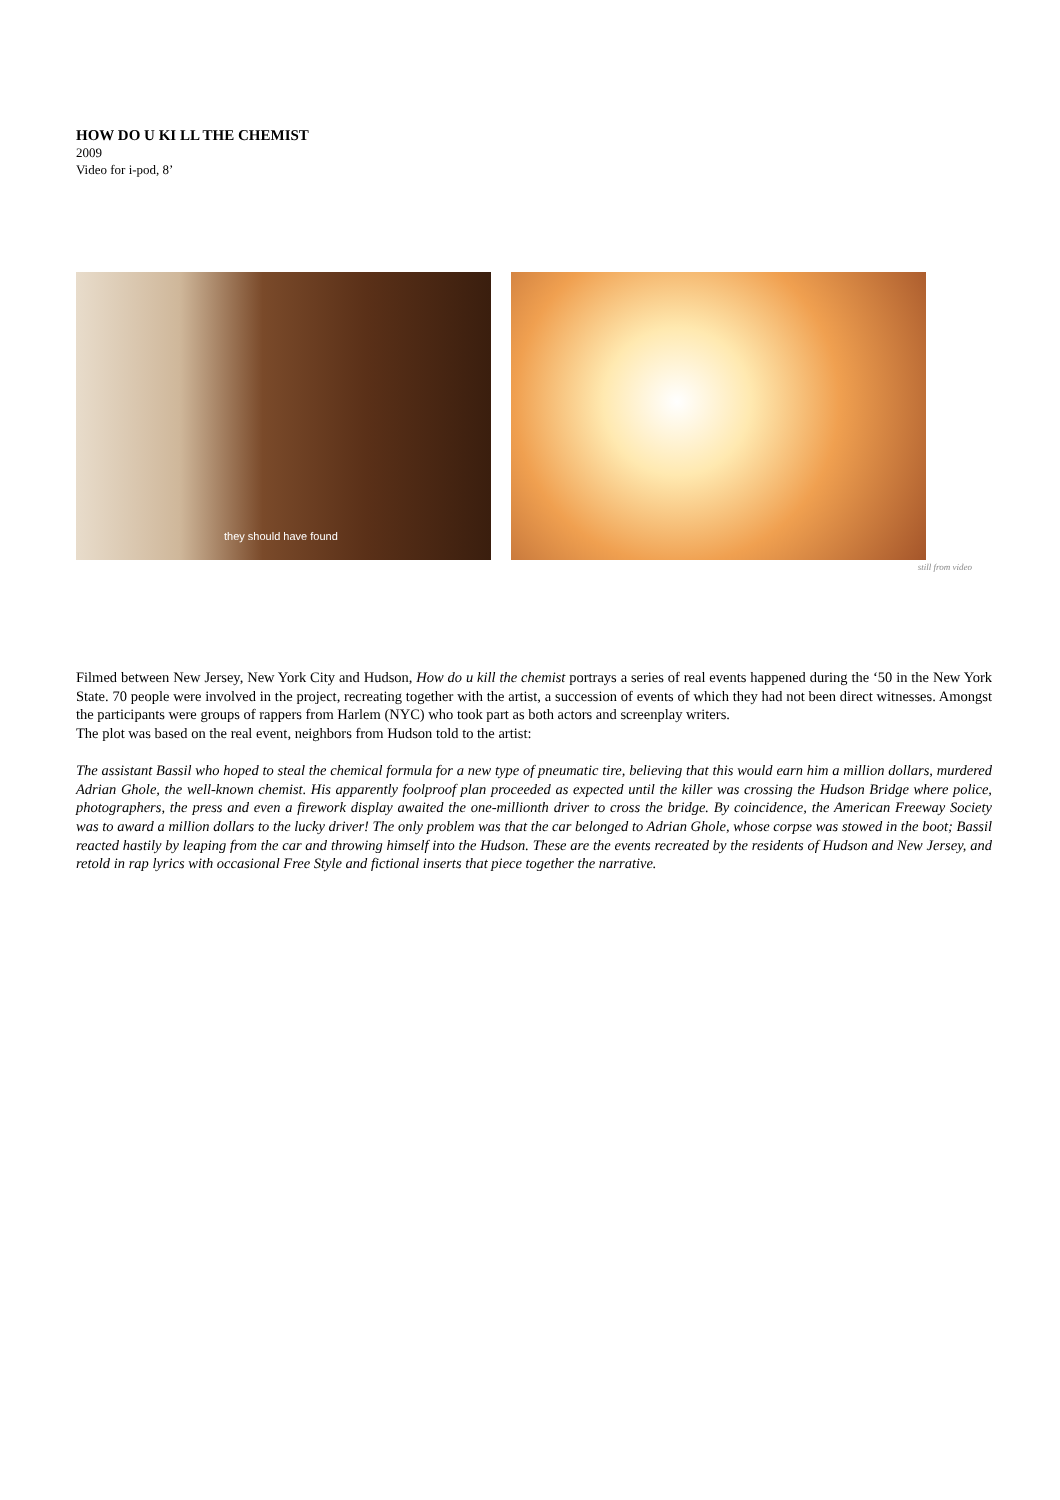HOW DO U KI LL THE CHEMIST
2009
Video for i-pod, 8’
they should have found
still from video
Filmed between New Jersey, New York City and Hudson, How do u kill the chemist portrays a series of real events happened during the ‘50 in the New York State. 70 people were involved in the project, recreating together with the artist, a succession of events of which they had not been direct witnesses. Amongst the participants were groups of rappers from Harlem (NYC) who took part as both actors and screenplay writers.
The plot was based on the real event, neighbors from Hudson told to the artist:
The assistant Bassil who hoped to steal the chemical formula for a new type of pneumatic tire, believing that this would earn him a million dollars, murdered Adrian Ghole, the well-known chemist. His apparently foolproof plan proceeded as expected until the killer was crossing the Hudson Bridge where police, photographers, the press and even a firework display awaited the one-millionth driver to cross the bridge. By coincidence, the American Freeway Society was to award a million dollars to the lucky driver! The only problem was that the car belonged to Adrian Ghole, whose corpse was stowed in the boot; Bassil reacted hastily by leaping from the car and throwing himself into the Hudson. These are the events recreated by the residents of Hudson and New Jersey, and retold in rap lyrics with occasional Free Style and fictional inserts that piece together the narrative.